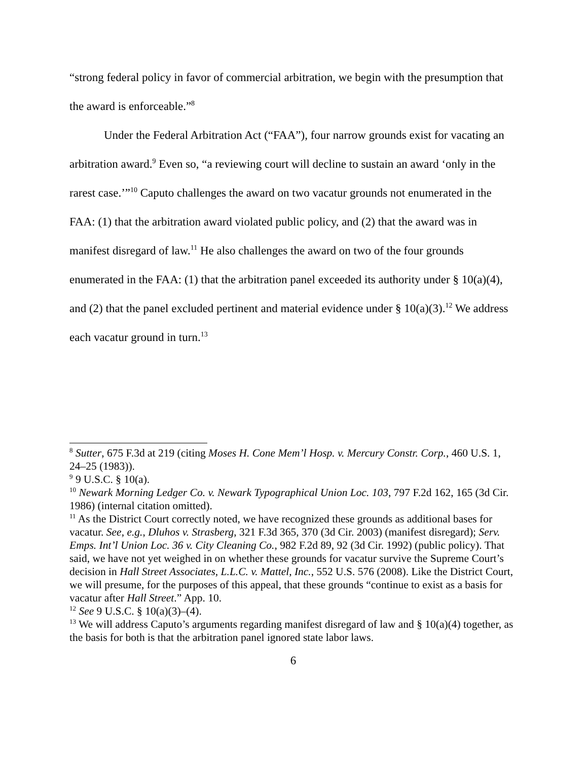“strong federal policy in favor of commercial arbitration, we begin with the presumption that the award is enforceable.”<sup>8</sup>
Under the Federal Arbitration Act (“FAA”), four narrow grounds exist for vacating an arbitration award.<sup>9</sup> Even so, “a reviewing court will decline to sustain an award ‘only in the rarest case.’”<sup>10</sup> Caputo challenges the award on two vacatur grounds not enumerated in the FAA: (1) that the arbitration award violated public policy, and (2) that the award was in manifest disregard of law.<sup>11</sup> He also challenges the award on two of the four grounds enumerated in the FAA: (1) that the arbitration panel exceeded its authority under § 10(a)(4), and (2) that the panel excluded pertinent and material evidence under § 10(a)(3).<sup>12</sup> We address each vacatur ground in turn.<sup>13</sup>
<sup>8</sup> Sutter, 675 F.3d at 219 (citing Moses H. Cone Mem’l Hosp. v. Mercury Constr. Corp., 460 U.S. 1, 24–25 (1983)).
<sup>9</sup> 9 U.S.C. § 10(a).
<sup>10</sup> Newark Morning Ledger Co. v. Newark Typographical Union Loc. 103, 797 F.2d 162, 165 (3d Cir. 1986) (internal citation omitted).
<sup>11</sup> As the District Court correctly noted, we have recognized these grounds as additional bases for vacatur. See, e.g., Dluhos v. Strasberg, 321 F.3d 365, 370 (3d Cir. 2003) (manifest disregard); Serv. Emps. Int’l Union Loc. 36 v. City Cleaning Co., 982 F.2d 89, 92 (3d Cir. 1992) (public policy). That said, we have not yet weighed in on whether these grounds for vacatur survive the Supreme Court’s decision in Hall Street Associates, L.L.C. v. Mattel, Inc., 552 U.S. 576 (2008). Like the District Court, we will presume, for the purposes of this appeal, that these grounds “continue to exist as a basis for vacatur after Hall Street.” App. 10.
<sup>12</sup> See 9 U.S.C. § 10(a)(3)–(4).
<sup>13</sup> We will address Caputo’s arguments regarding manifest disregard of law and § 10(a)(4) together, as the basis for both is that the arbitration panel ignored state labor laws.
6